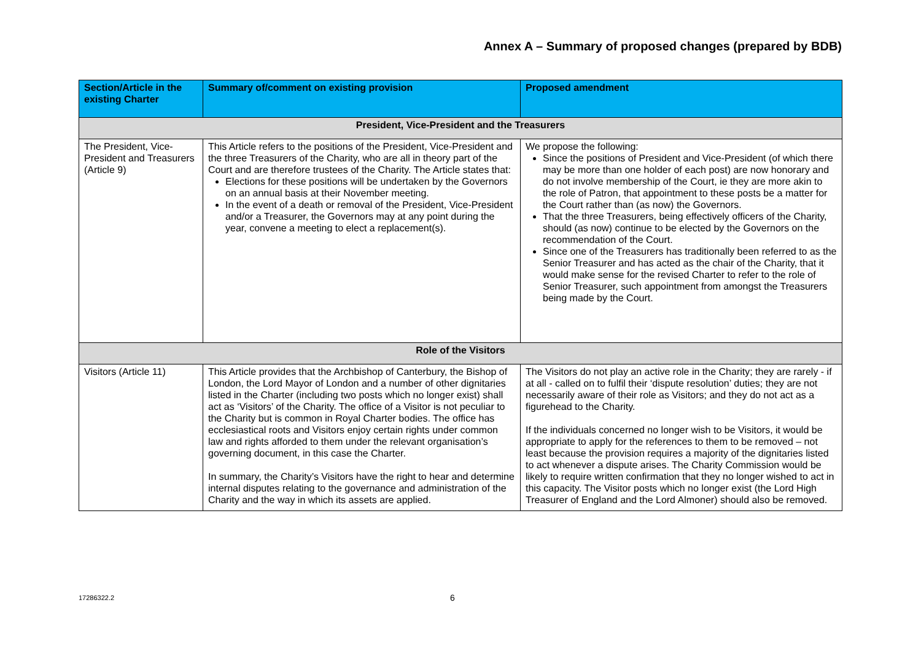Annex A – Summary of proposed changes (prepared by BDB)
| Section/Article in the existing Charter | Summary of/comment on existing provision | Proposed amendment |
| --- | --- | --- |
| President, Vice-President and the Treasurers | | |
| The President, Vice-President and Treasurers (Article 9) | This Article refers to the positions of the President, Vice-President and the three Treasurers of the Charity, who are all in theory part of the Court and are therefore trustees of the Charity. The Article states that: Elections for these positions will be undertaken by the Governors on an annual basis at their November meeting. In the event of a death or removal of the President, Vice-President and/or a Treasurer, the Governors may at any point during the year, convene a meeting to elect a replacement(s). | We propose the following: Since the positions of President and Vice-President (of which there may be more than one holder of each post) are now honorary and do not involve membership of the Court, ie they are more akin to the role of Patron, that appointment to these posts be a matter for the Court rather than (as now) the Governors. That the three Treasurers, being effectively officers of the Charity, should (as now) continue to be elected by the Governors on the recommendation of the Court. Since one of the Treasurers has traditionally been referred to as the Senior Treasurer and has acted as the chair of the Charity, that it would make sense for the revised Charter to refer to the role of Senior Treasurer, such appointment from amongst the Treasurers being made by the Court. |
| Role of the Visitors | | |
| Visitors (Article 11) | This Article provides that the Archbishop of Canterbury, the Bishop of London, the Lord Mayor of London and a number of other dignitaries listed in the Charter (including two posts which no longer exist) shall act as ‘Visitors’ of the Charity. The office of a Visitor is not peculiar to the Charity but is common in Royal Charter bodies. The office has ecclesiastical roots and Visitors enjoy certain rights under common law and rights afforded to them under the relevant organisation’s governing document, in this case the Charter. In summary, the Charity’s Visitors have the right to hear and determine internal disputes relating to the governance and administration of the Charity and the way in which its assets are applied. | The Visitors do not play an active role in the Charity; they are rarely - if at all - called on to fulfil their ‘dispute resolution’ duties; they are not necessarily aware of their role as Visitors; and they do not act as a figurehead to the Charity. If the individuals concerned no longer wish to be Visitors, it would be appropriate to apply for the references to them to be removed – not least because the provision requires a majority of the dignitaries listed to act whenever a dispute arises. The Charity Commission would be likely to require written confirmation that they no longer wished to act in this capacity. The Visitor posts which no longer exist (the Lord High Treasurer of England and the Lord Almoner) should also be removed. |
17286322.2 6